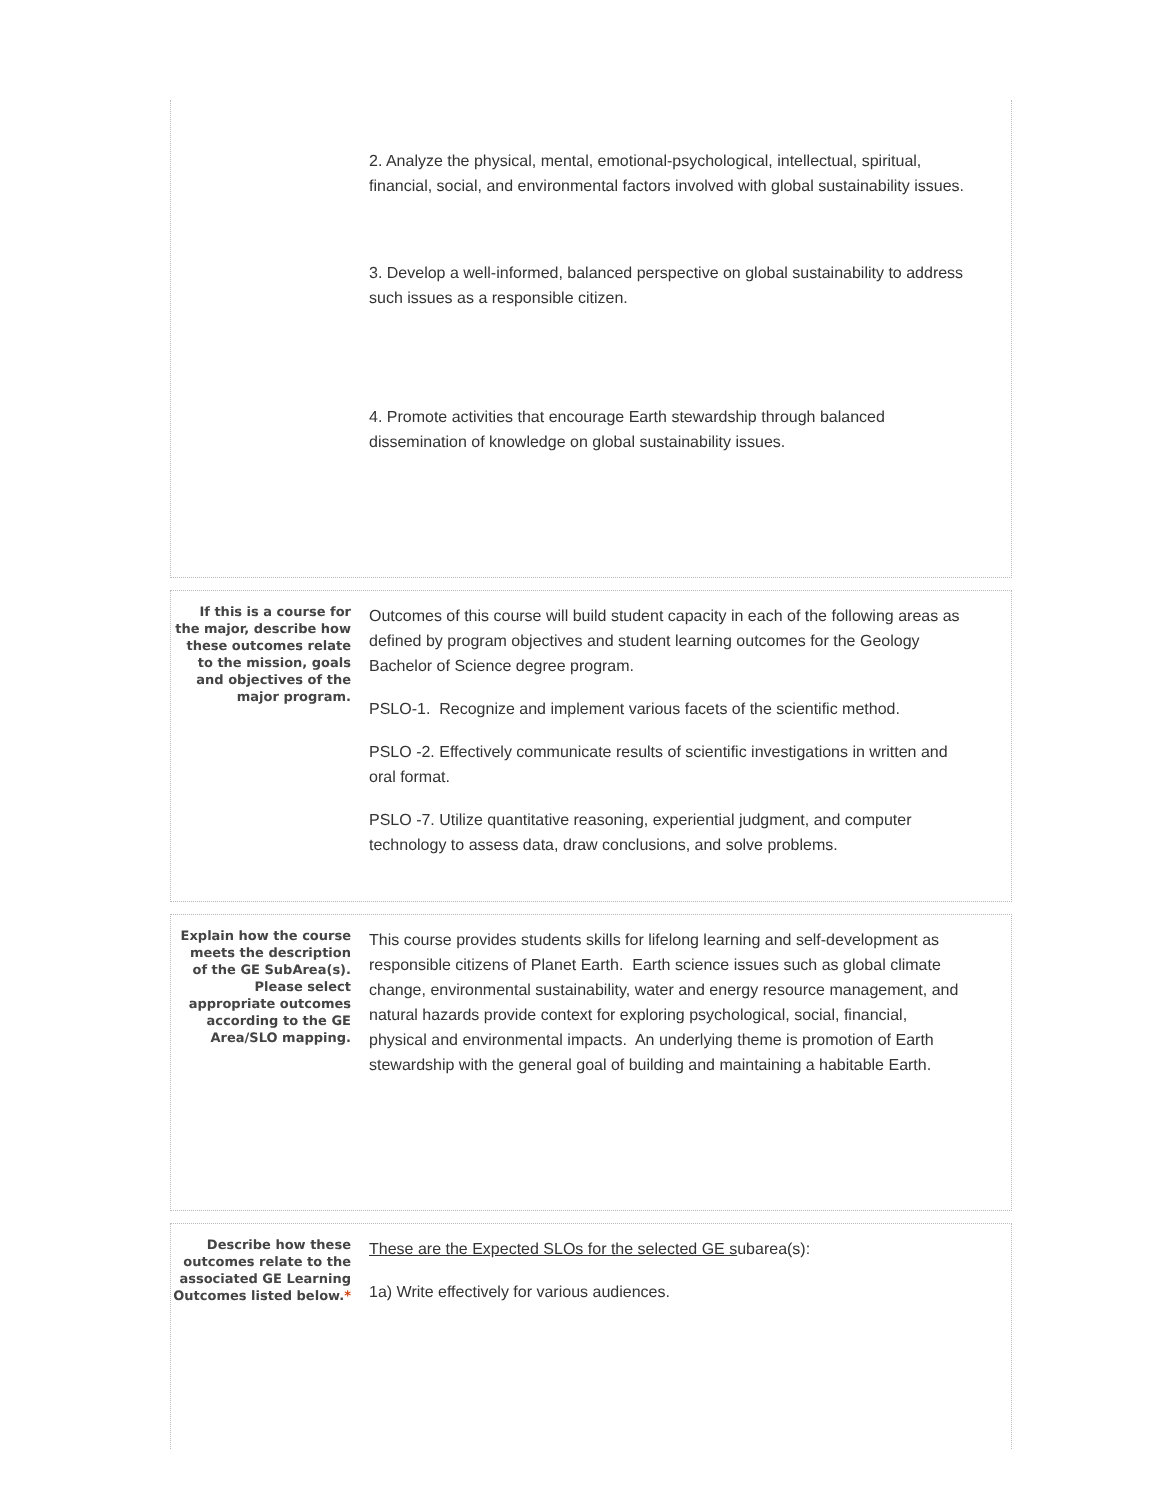2. Analyze the physical, mental, emotional-psychological, intellectual, spiritual, financial, social, and environmental factors involved with global sustainability issues.
3. Develop a well-informed, balanced perspective on global sustainability to address such issues as a responsible citizen.
4. Promote activities that encourage Earth stewardship through balanced dissemination of knowledge on global sustainability issues.
If this is a course for the major, describe how these outcomes relate to the mission, goals and objectives of the major program.
Outcomes of this course will build student capacity in each of the following areas as defined by program objectives and student learning outcomes for the Geology Bachelor of Science degree program.
PSLO-1. Recognize and implement various facets of the scientific method.
PSLO -2. Effectively communicate results of scientific investigations in written and oral format.
PSLO -7. Utilize quantitative reasoning, experiential judgment, and computer technology to assess data, draw conclusions, and solve problems.
Explain how the course meets the description of the GE SubArea(s). Please select appropriate outcomes according to the GE Area/SLO mapping.
This course provides students skills for lifelong learning and self-development as responsible citizens of Planet Earth. Earth science issues such as global climate change, environmental sustainability, water and energy resource management, and natural hazards provide context for exploring psychological, social, financial, physical and environmental impacts. An underlying theme is promotion of Earth stewardship with the general goal of building and maintaining a habitable Earth.
Describe how these outcomes relate to the associated GE Learning Outcomes listed below.*
These are the Expected SLOs for the selected GE subarea(s):
1a) Write effectively for various audiences.